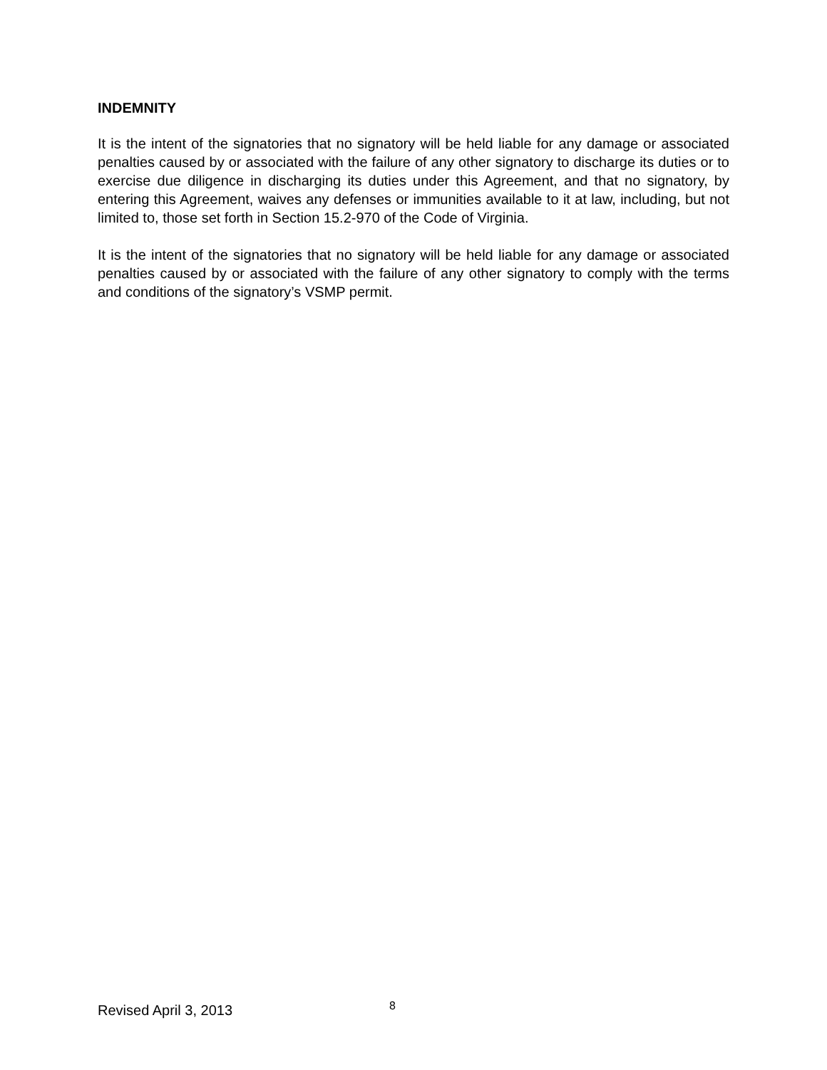INDEMNITY
It is the intent of the signatories that no signatory will be held liable for any damage or associated penalties caused by or associated with the failure of any other signatory to discharge its duties or to exercise due diligence in discharging its duties under this Agreement, and that no signatory, by entering this Agreement, waives any defenses or immunities available to it at law, including, but not limited to, those set forth in Section 15.2-970 of the Code of Virginia.
It is the intent of the signatories that no signatory will be held liable for any damage or associated penalties caused by or associated with the failure of any other signatory to comply with the terms and conditions of the signatory’s VSMP permit.
Revised April 3, 2013 8